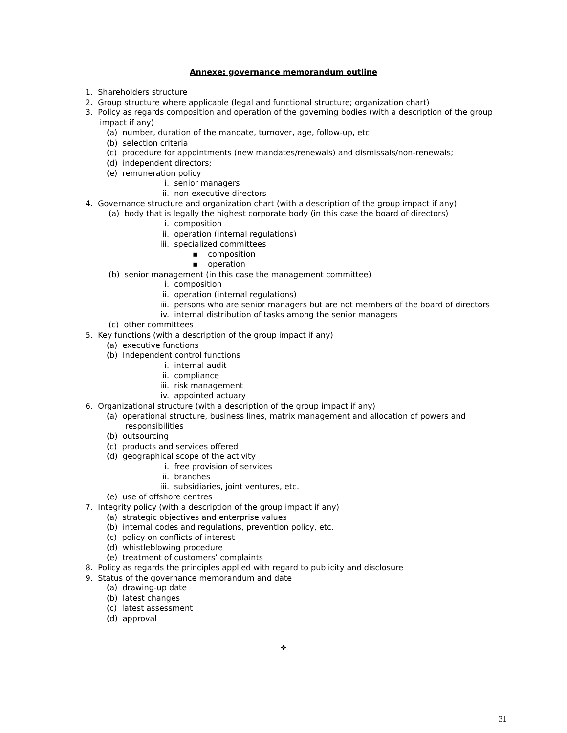Annexe: governance memorandum outline
1. Shareholders structure
2. Group structure where applicable (legal and functional structure; organization chart)
3. Policy as regards composition and operation of the governing bodies (with a description of the group impact if any)
(a) number, duration of the mandate, turnover, age, follow-up, etc.
(b) selection criteria
(c) procedure for appointments (new mandates/renewals) and dismissals/non-renewals;
(d) independent directors;
(e) remuneration policy
i. senior managers
ii. non-executive directors
4. Governance structure and organization chart (with a description of the group impact if any)
(a) body that is legally the highest corporate body (in this case the board of directors)
i. composition
ii. operation (internal regulations)
iii. specialized committees
▪ composition
▪ operation
(b) senior management (in this case the management committee)
i. composition
ii. operation (internal regulations)
iii. persons who are senior managers but are not members of the board of directors
iv. internal distribution of tasks among the senior managers
(c) other committees
5. Key functions (with a description of the group impact if any)
(a) executive functions
(b) Independent control functions
i. internal audit
ii. compliance
iii. risk management
iv. appointed actuary
6. Organizational structure (with a description of the group impact if any)
(a) operational structure, business lines, matrix management and allocation of powers and responsibilities
(b) outsourcing
(c) products and services offered
(d) geographical scope of the activity
i. free provision of services
ii. branches
iii. subsidiaries, joint ventures, etc.
(e) use of offshore centres
7. Integrity policy (with a description of the group impact if any)
(a) strategic objectives and enterprise values
(b) internal codes and regulations, prevention policy, etc.
(c) policy on conflicts of interest
(d) whistleblowing procedure
(e) treatment of customers’ complaints
8. Policy as regards the principles applied with regard to publicity and disclosure
9. Status of the governance memorandum and date
(a) drawing-up date
(b) latest changes
(c) latest assessment
(d) approval
❖
31